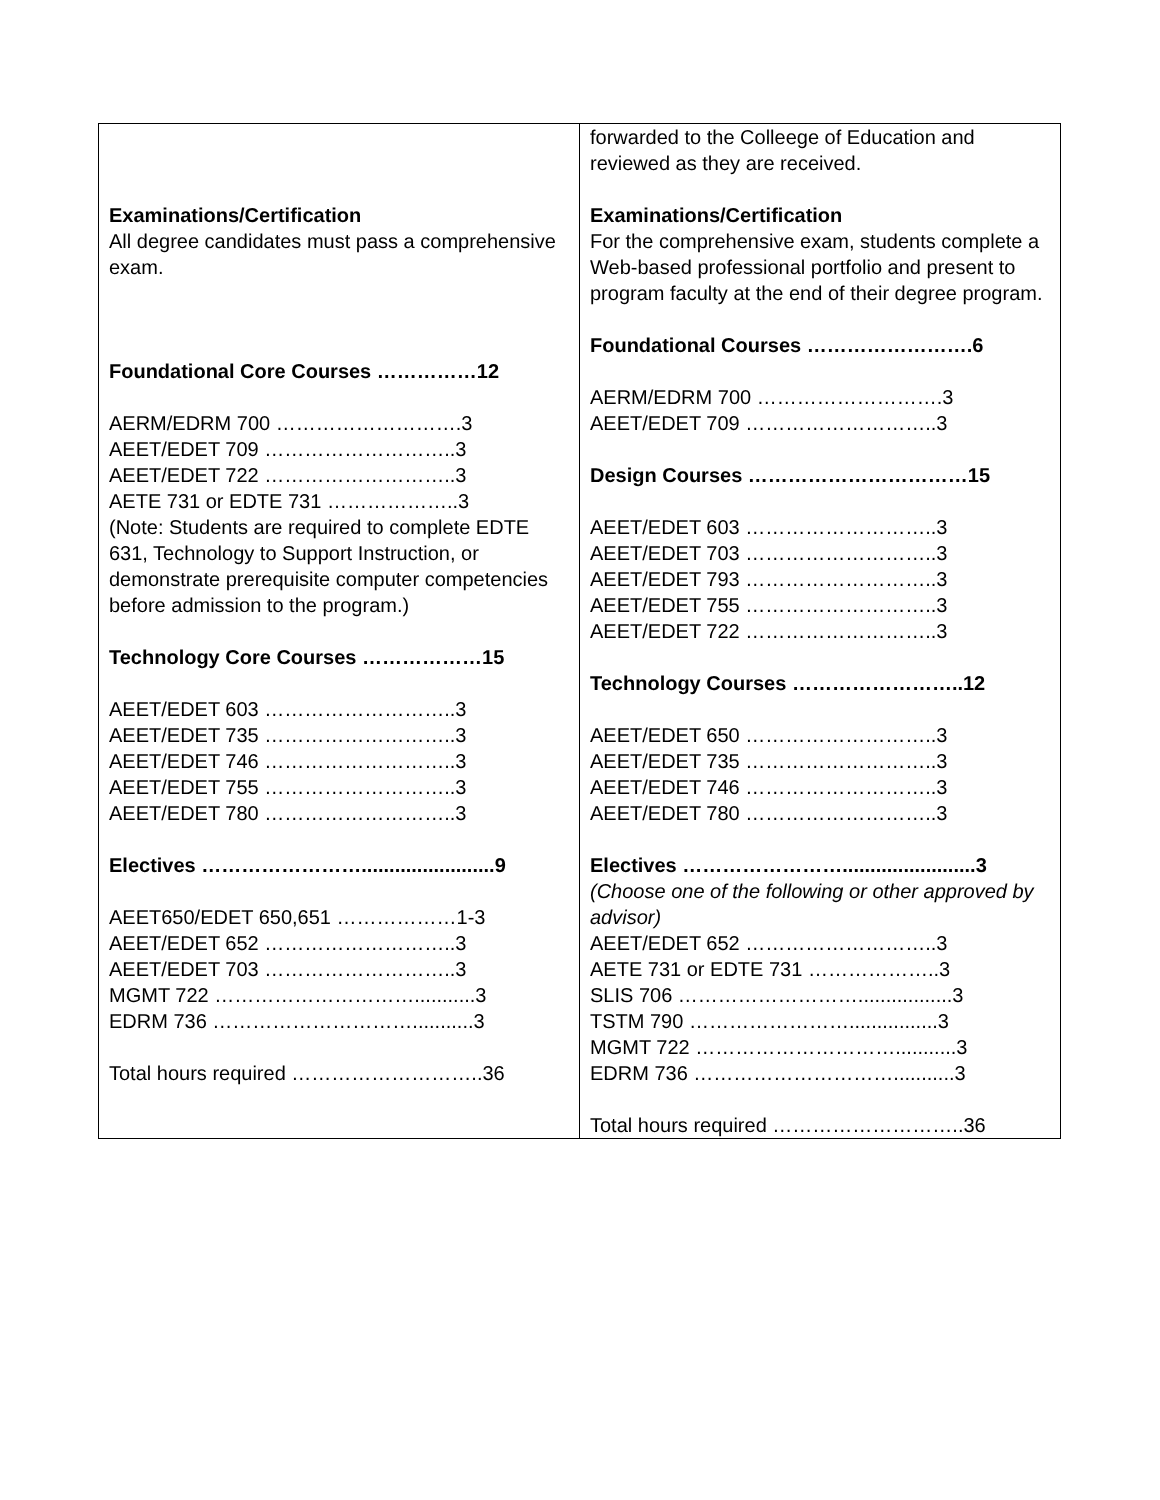| Examinations/Certification All degree candidates must pass a comprehensive exam. Foundational Core Courses ……………12 AERM/EDRM 700 ……………………….3 AEET/EDET 709 ………………………..3 AEET/EDET 722 ………………………..3 AETE 731 or EDTE 731 ………………..3 (Note: Students are required to complete EDTE 631, Technology to Support Instruction, or demonstrate prerequisite computer competencies before admission to the program.) Technology Core Courses ………………15 AEET/EDET 603 ………………………..3 AEET/EDET 735 ………………………..3 AEET/EDET 746 ………………………..3 AEET/EDET 755 ………………………..3 AEET/EDET 780 ………………………..3 Electives ……………………........................9 AEET650/EDET 650,651 ………………1-3 AEET/EDET 652 ………………………..3 AEET/EDET 703 ………………………..3 MGMT 722 …………………………...........3 EDRM 736 …………………………...........3 Total hours required ………………………..36 | forwarded to the Colleege of Education and reviewed as they are received. Examinations/Certification For the comprehensive exam, students complete a Web-based professional portfolio and present to program faculty at the end of their degree program. Foundational Courses …………………….6 AERM/EDRM 700 ……………………….3 AEET/EDET 709 ………………………..3 Design Courses ……………………………15 AEET/EDET 603 ………………………..3 AEET/EDET 703 ………………………..3 AEET/EDET 793 ………………………..3 AEET/EDET 755 ………………………..3 AEET/EDET 722 ………………………..3 Technology Courses ……………………..12 AEET/EDET 650 ………………………..3 AEET/EDET 735 ………………………..3 AEET/EDET 746 ………………………..3 AEET/EDET 780 ………………………..3 Electives ……………………........................3 (Choose one of the following or other approved by advisor) AEET/EDET 652 ………………………..3 AETE 731 or EDTE 731 ………………..3 SLIS 706 ……………………….................3 TSTM 790 ……………………................3 MGMT 722 …………………………...........3 EDRM 736 …………………………...........3 Total hours required ………………………..36 |